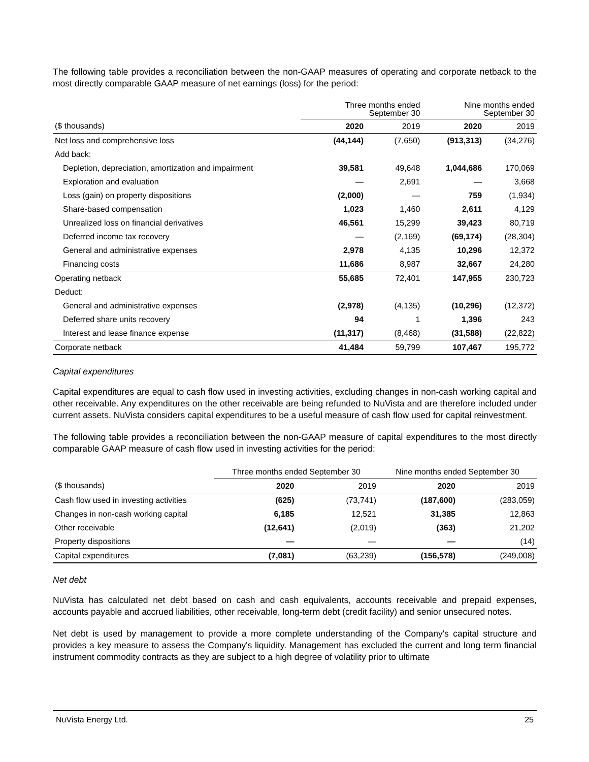The following table provides a reconciliation between the non-GAAP measures of operating and corporate netback to the most directly comparable GAAP measure of net earnings (loss) for the period:
| | Three months ended September 30 | | Nine months ended September 30 | |
| --- | --- | --- | --- | --- |
| ($ thousands) | 2020 | 2019 | 2020 | 2019 |
| Net loss and comprehensive loss | (44,144) | (7,650) | (913,313) | (34,276) |
| Add back: | | | | |
| Depletion, depreciation, amortization and impairment | 39,581 | 49,648 | 1,044,686 | 170,069 |
| Exploration and evaluation | — | 2,691 | — | 3,668 |
| Loss (gain) on property dispositions | (2,000) | — | 759 | (1,934) |
| Share-based compensation | 1,023 | 1,460 | 2,611 | 4,129 |
| Unrealized loss on financial derivatives | 46,561 | 15,299 | 39,423 | 80,719 |
| Deferred income tax recovery | — | (2,169) | (69,174) | (28,304) |
| General and administrative expenses | 2,978 | 4,135 | 10,296 | 12,372 |
| Financing costs | 11,686 | 8,987 | 32,667 | 24,280 |
| Operating netback | 55,685 | 72,401 | 147,955 | 230,723 |
| Deduct: | | | | |
| General and administrative expenses | (2,978) | (4,135) | (10,296) | (12,372) |
| Deferred share units recovery | 94 | 1 | 1,396 | 243 |
| Interest and lease finance expense | (11,317) | (8,468) | (31,588) | (22,822) |
| Corporate netback | 41,484 | 59,799 | 107,467 | 195,772 |
Capital expenditures
Capital expenditures are equal to cash flow used in investing activities, excluding changes in non-cash working capital and other receivable. Any expenditures on the other receivable are being refunded to NuVista and are therefore included under current assets. NuVista considers capital expenditures to be a useful measure of cash flow used for capital reinvestment.
The following table provides a reconciliation between the non-GAAP measure of capital expenditures to the most directly comparable GAAP measure of cash flow used in investing activities for the period:
| | Three months ended September 30 | | Nine months ended September 30 | |
| --- | --- | --- | --- | --- |
| ($ thousands) | 2020 | 2019 | 2020 | 2019 |
| Cash flow used in investing activities | (625) | (73,741) | (187,600) | (283,059) |
| Changes in non-cash working capital | 6,185 | 12,521 | 31,385 | 12,863 |
| Other receivable | (12,641) | (2,019) | (363) | 21,202 |
| Property dispositions | — | — | — | (14) |
| Capital expenditures | (7,081) | (63,239) | (156,578) | (249,008) |
Net debt
NuVista has calculated net debt based on cash and cash equivalents, accounts receivable and prepaid expenses, accounts payable and accrued liabilities, other receivable, long-term debt (credit facility) and senior unsecured notes.
Net debt is used by management to provide a more complete understanding of the Company's capital structure and provides a key measure to assess the Company's liquidity. Management has excluded the current and long term financial instrument commodity contracts as they are subject to a high degree of volatility prior to ultimate
NuVista Energy Ltd. 25